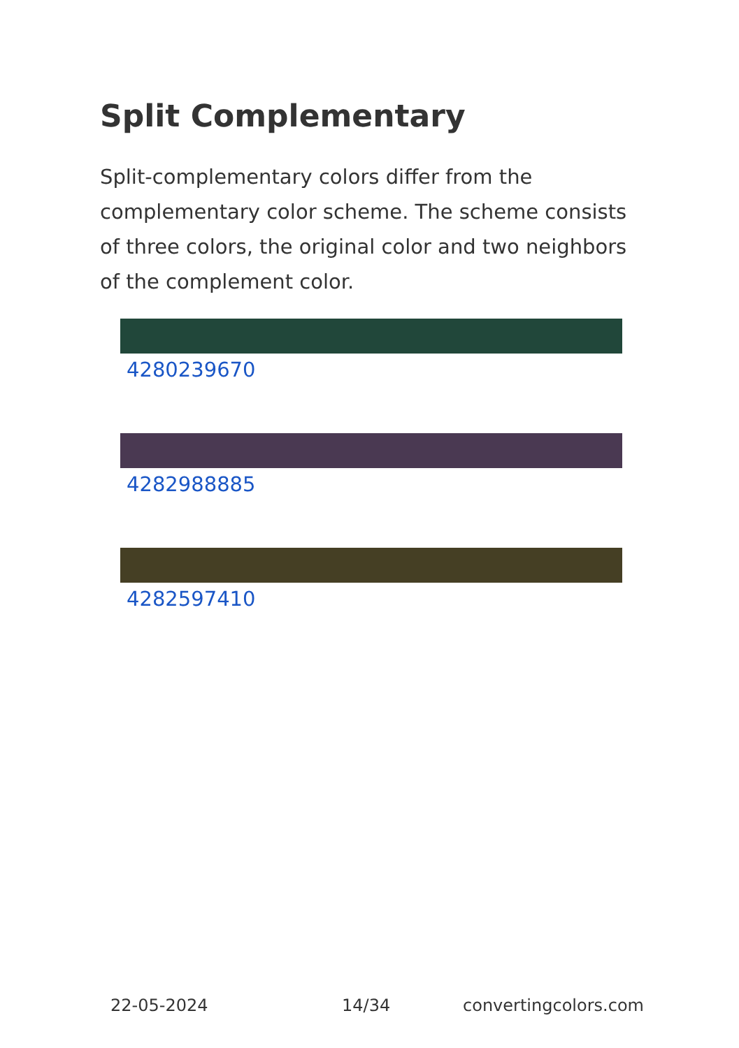Split Complementary
Split-complementary colors differ from the complementary color scheme. The scheme consists of three colors, the original color and two neighbors of the complement color.
4280239670
4282988885
4282597410
22-05-2024 14/34 convertingcolors.com